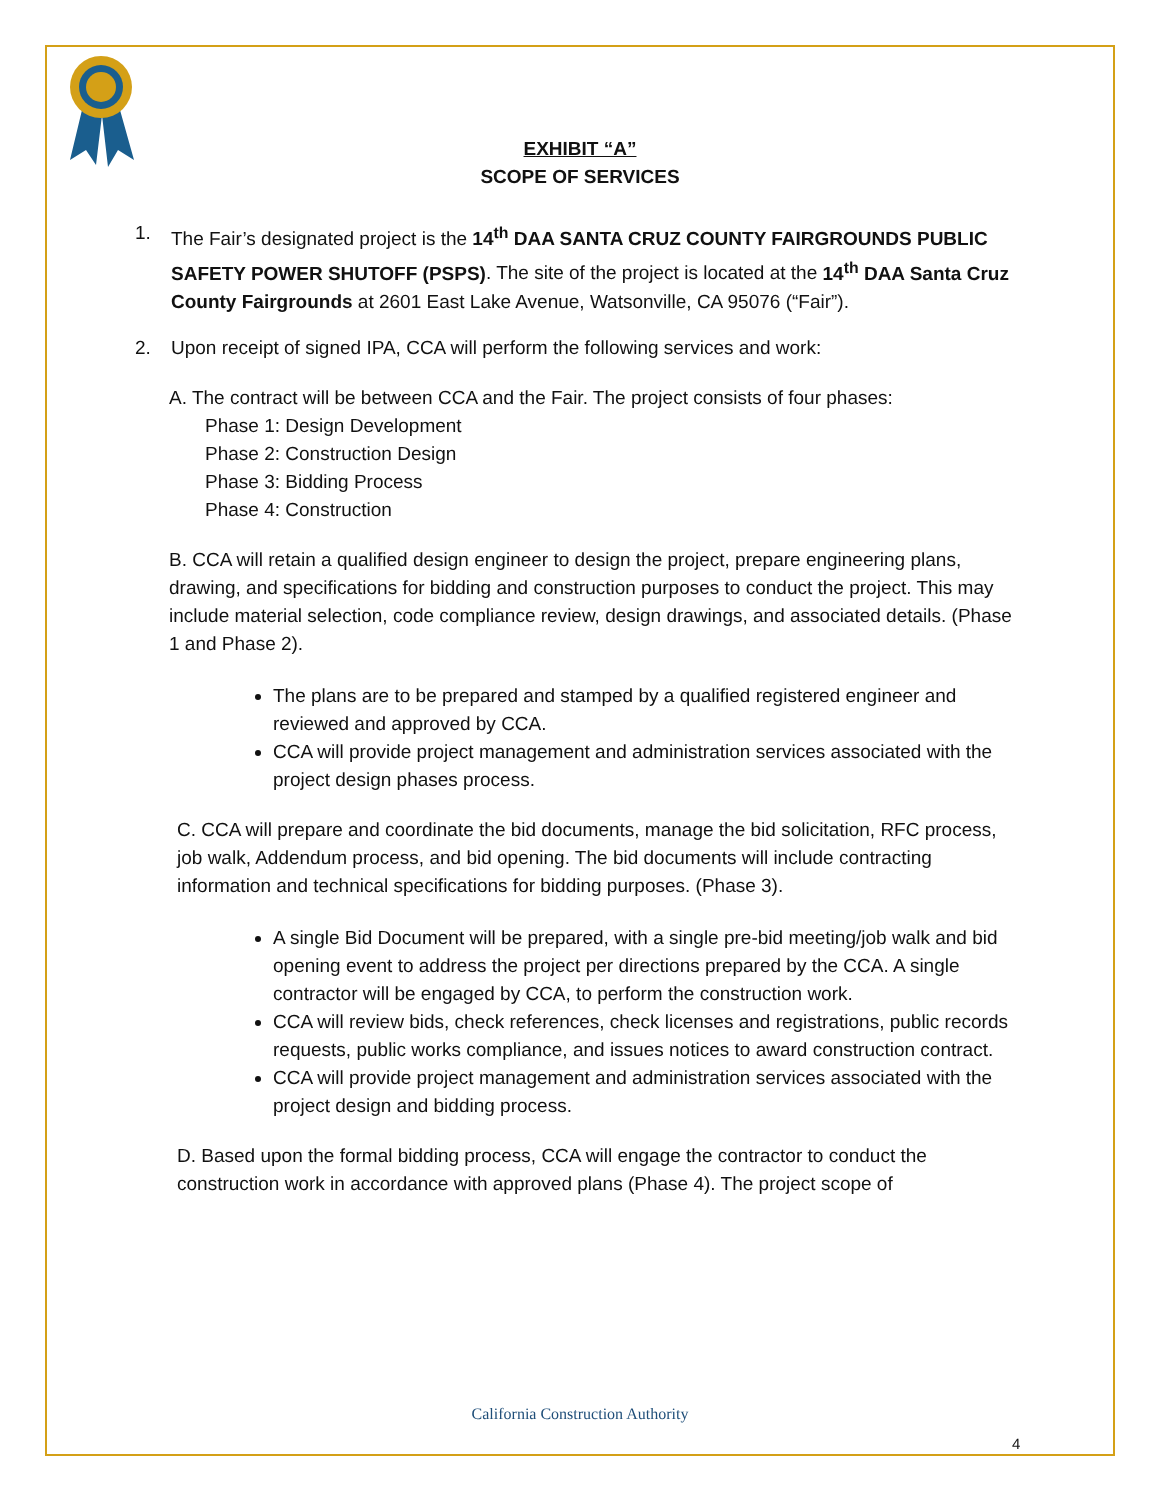EXHIBIT “A”
SCOPE OF SERVICES
1. The Fair’s designated project is the 14<sup>th</sup> DAA SANTA CRUZ COUNTY FAIRGROUNDS PUBLIC SAFETY POWER SHUTOFF (PSPS). The site of the project is located at the 14<sup>th</sup> DAA Santa Cruz County Fairgrounds at 2601 East Lake Avenue, Watsonville, CA 95076 (“Fair”).
2. Upon receipt of signed IPA, CCA will perform the following services and work:
A. The contract will be between CCA and the Fair. The project consists of four phases:
Phase 1: Design Development
Phase 2: Construction Design
Phase 3: Bidding Process
Phase 4: Construction
B. CCA will retain a qualified design engineer to design the project, prepare engineering plans, drawing, and specifications for bidding and construction purposes to conduct the project. This may include material selection, code compliance review, design drawings, and associated details. (Phase 1 and Phase 2).
The plans are to be prepared and stamped by a qualified registered engineer and reviewed and approved by CCA.
CCA will provide project management and administration services associated with the project design phases process.
C. CCA will prepare and coordinate the bid documents, manage the bid solicitation, RFC process, job walk, Addendum process, and bid opening. The bid documents will include contracting information and technical specifications for bidding purposes. (Phase 3).
A single Bid Document will be prepared, with a single pre-bid meeting/job walk and bid opening event to address the project per directions prepared by the CCA. A single contractor will be engaged by CCA, to perform the construction work.
CCA will review bids, check references, check licenses and registrations, public records requests, public works compliance, and issues notices to award construction contract.
CCA will provide project management and administration services associated with the project design and bidding process.
D. Based upon the formal bidding process, CCA will engage the contractor to conduct the construction work in accordance with approved plans (Phase 4). The project scope of
California Construction Authority
4